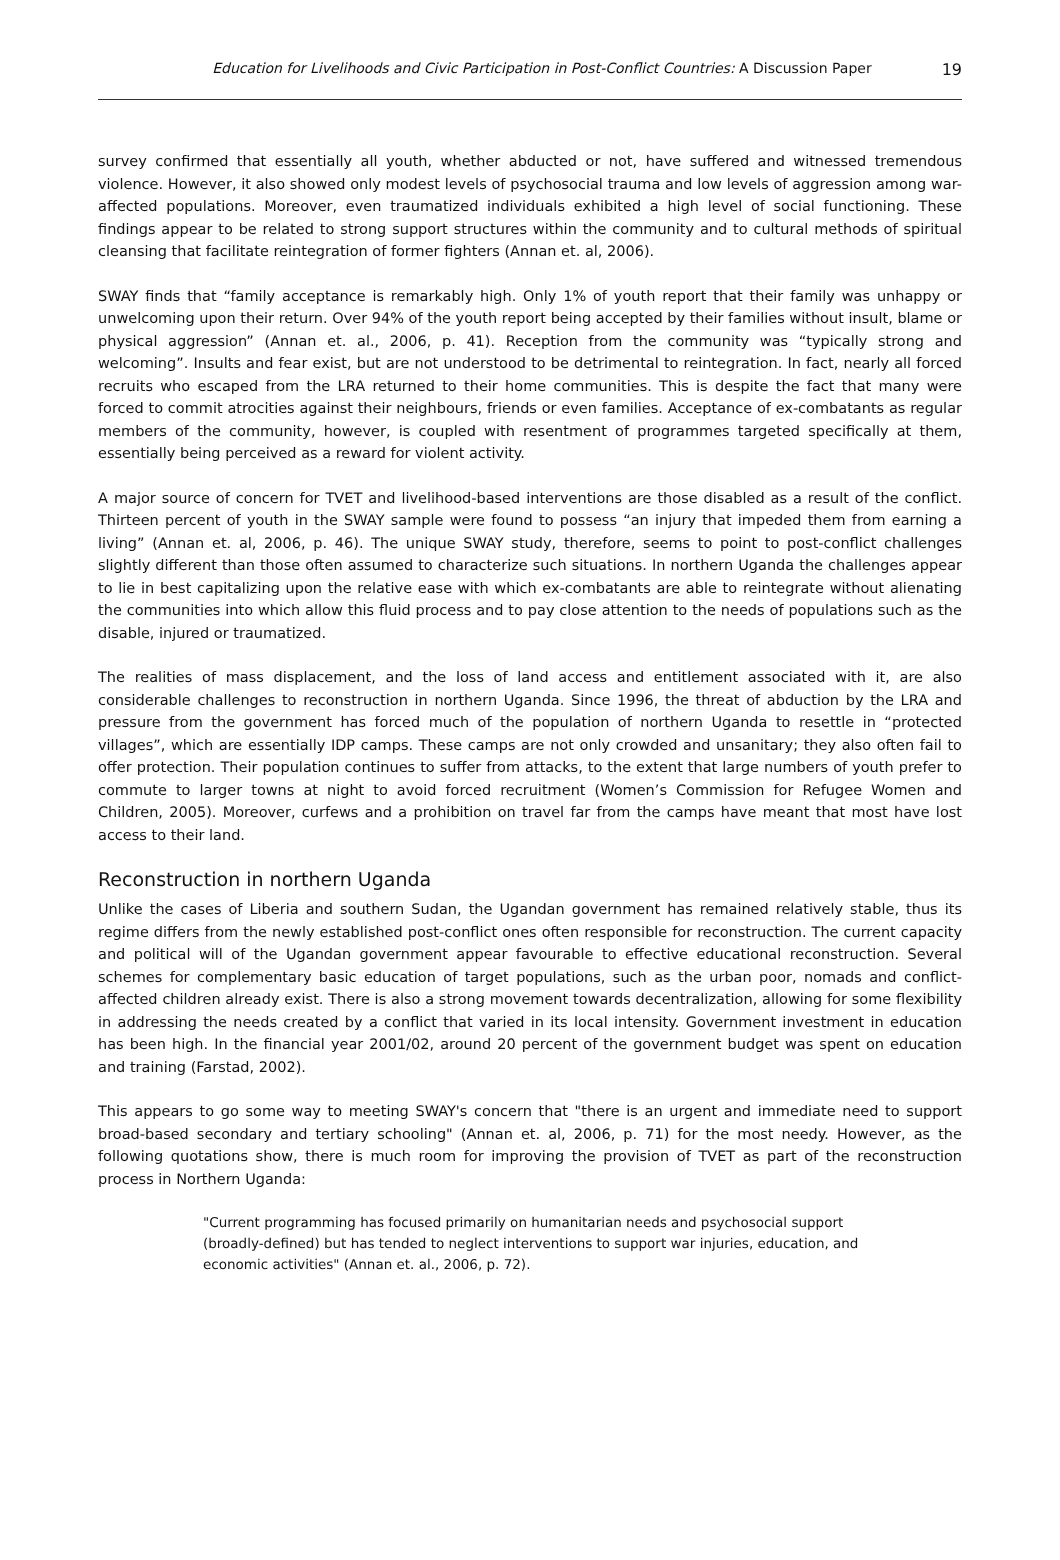Education for Livelihoods and Civic Participation in Post-Conflict Countries: A Discussion Paper 19
survey confirmed that essentially all youth, whether abducted or not, have suffered and witnessed tremendous violence. However, it also showed only modest levels of psychosocial trauma and low levels of aggression among war-affected populations. Moreover, even traumatized individuals exhibited a high level of social functioning. These findings appear to be related to strong support structures within the community and to cultural methods of spiritual cleansing that facilitate reintegration of former fighters (Annan et. al, 2006).
SWAY finds that “family acceptance is remarkably high. Only 1% of youth report that their family was unhappy or unwelcoming upon their return. Over 94% of the youth report being accepted by their families without insult, blame or physical aggression” (Annan et. al., 2006, p. 41). Reception from the community was “typically strong and welcoming”. Insults and fear exist, but are not understood to be detrimental to reintegration. In fact, nearly all forced recruits who escaped from the LRA returned to their home communities. This is despite the fact that many were forced to commit atrocities against their neighbours, friends or even families. Acceptance of ex-combatants as regular members of the community, however, is coupled with resentment of programmes targeted specifically at them, essentially being perceived as a reward for violent activity.
A major source of concern for TVET and livelihood-based interventions are those disabled as a result of the conflict. Thirteen percent of youth in the SWAY sample were found to possess “an injury that impeded them from earning a living” (Annan et. al, 2006, p. 46). The unique SWAY study, therefore, seems to point to post-conflict challenges slightly different than those often assumed to characterize such situations. In northern Uganda the challenges appear to lie in best capitalizing upon the relative ease with which ex-combatants are able to reintegrate without alienating the communities into which allow this fluid process and to pay close attention to the needs of populations such as the disable, injured or traumatized.
The realities of mass displacement, and the loss of land access and entitlement associated with it, are also considerable challenges to reconstruction in northern Uganda. Since 1996, the threat of abduction by the LRA and pressure from the government has forced much of the population of northern Uganda to resettle in “protected villages”, which are essentially IDP camps. These camps are not only crowded and unsanitary; they also often fail to offer protection. Their population continues to suffer from attacks, to the extent that large numbers of youth prefer to commute to larger towns at night to avoid forced recruitment (Women’s Commission for Refugee Women and Children, 2005). Moreover, curfews and a prohibition on travel far from the camps have meant that most have lost access to their land.
Reconstruction in northern Uganda
Unlike the cases of Liberia and southern Sudan, the Ugandan government has remained relatively stable, thus its regime differs from the newly established post-conflict ones often responsible for reconstruction. The current capacity and political will of the Ugandan government appear favourable to effective educational reconstruction. Several schemes for complementary basic education of target populations, such as the urban poor, nomads and conflict-affected children already exist. There is also a strong movement towards decentralization, allowing for some flexibility in addressing the needs created by a conflict that varied in its local intensity. Government investment in education has been high. In the financial year 2001/02, around 20 percent of the government budget was spent on education and training (Farstad, 2002).
This appears to go some way to meeting SWAY's concern that "there is an urgent and immediate need to support broad-based secondary and tertiary schooling" (Annan et. al, 2006, p. 71) for the most needy. However, as the following quotations show, there is much room for improving the provision of TVET as part of the reconstruction process in Northern Uganda:
"Current programming has focused primarily on humanitarian needs and psychosocial support (broadly-defined) but has tended to neglect interventions to support war injuries, education, and economic activities" (Annan et. al., 2006, p. 72).